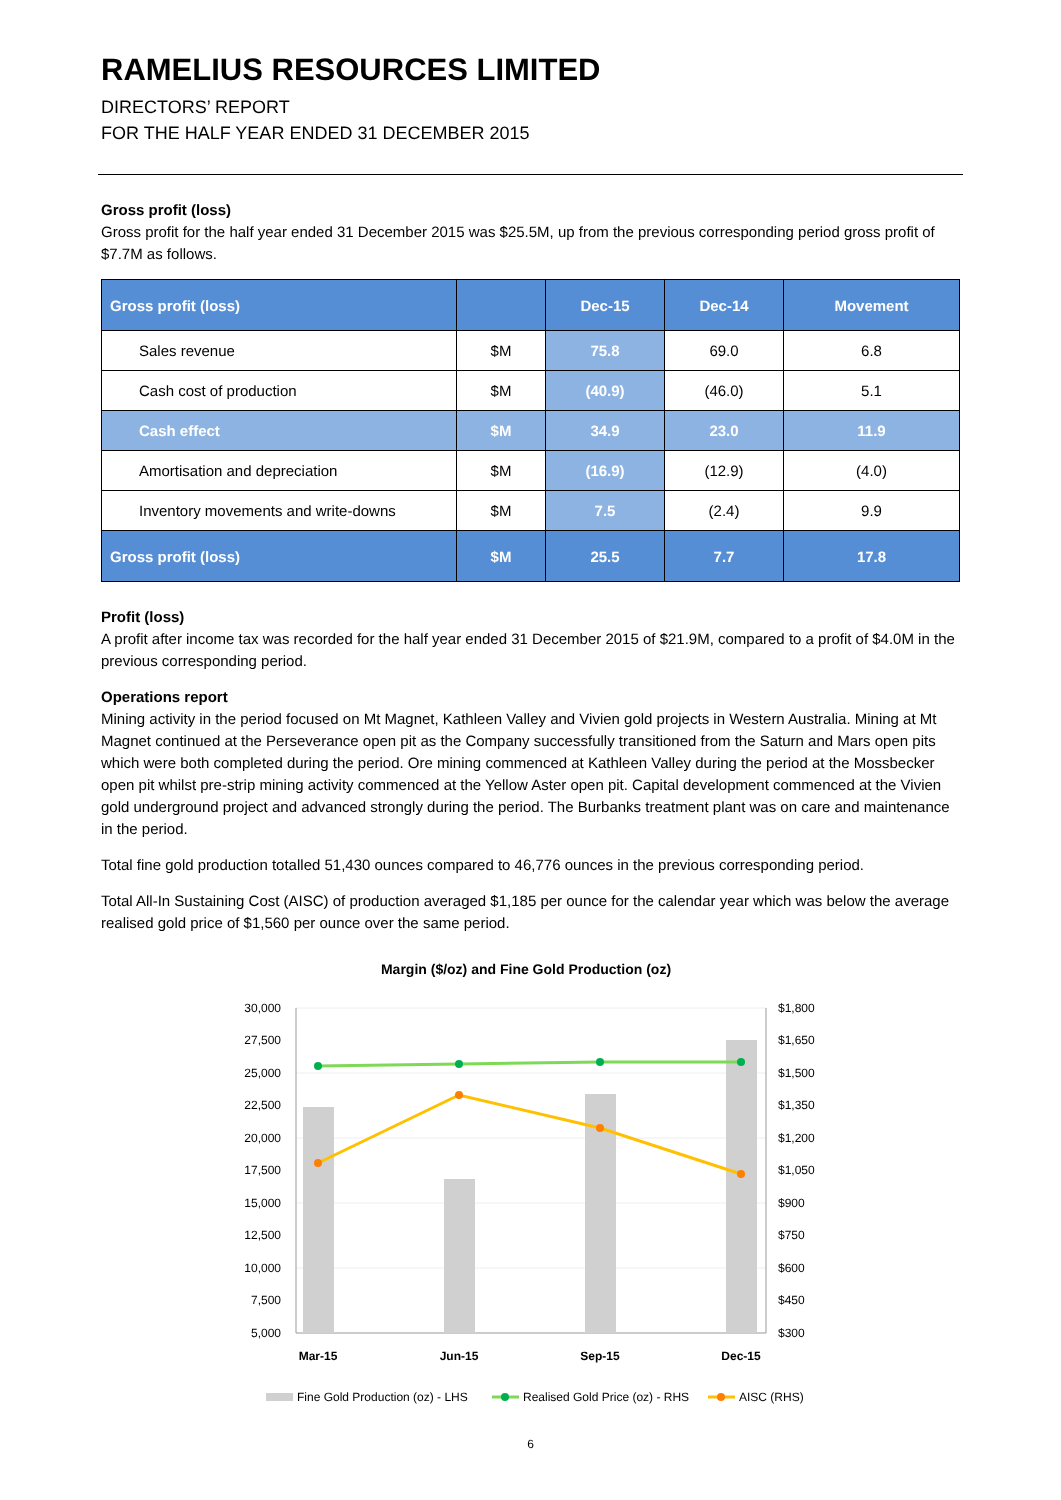RAMELIUS RESOURCES LIMITED
DIRECTORS’ REPORT
FOR THE HALF YEAR ENDED 31 DECEMBER 2015
Gross profit (loss)
Gross profit for the half year ended 31 December 2015 was $25.5M, up from the previous corresponding period gross profit of $7.7M as follows.
| Gross profit (loss) | | Dec-15 | Dec-14 | Movement |
| --- | --- | --- | --- | --- |
| Sales revenue | $M | 75.8 | 69.0 | 6.8 |
| Cash cost of production | $M | (40.9) | (46.0) | 5.1 |
| Cash effect | $M | 34.9 | 23.0 | 11.9 |
| Amortisation and depreciation | $M | (16.9) | (12.9) | (4.0) |
| Inventory movements and write-downs | $M | 7.5 | (2.4) | 9.9 |
| Gross profit (loss) | $M | 25.5 | 7.7 | 17.8 |
Profit (loss)
A profit after income tax was recorded for the half year ended 31 December 2015 of $21.9M, compared to a profit of $4.0M in the previous corresponding period.
Operations report
Mining activity in the period focused on Mt Magnet, Kathleen Valley and Vivien gold projects in Western Australia. Mining at Mt Magnet continued at the Perseverance open pit as the Company successfully transitioned from the Saturn and Mars open pits which were both completed during the period. Ore mining commenced at Kathleen Valley during the period at the Mossbecker open pit whilst pre-strip mining activity commenced at the Yellow Aster open pit. Capital development commenced at the Vivien gold underground project and advanced strongly during the period. The Burbanks treatment plant was on care and maintenance in the period.
Total fine gold production totalled 51,430 ounces compared to 46,776 ounces in the previous corresponding period.
Total All-In Sustaining Cost (AISC) of production averaged $1,185 per ounce for the calendar year which was below the average realised gold price of $1,560 per ounce over the same period.
Margin ($/oz) and Fine Gold Production (oz)
30,000
27,500
25,000
22,500
20,000
17,500
15,000
12,500
10,000
7,500
5,000
$1,800
$1,650
$1,500
$1,350
$1,200
$1,050
$900
$750
$600
$450
$300
Mar-15
Jun-15
Sep-15
Dec-15
Fine Gold Production (oz) - LHS
Realised Gold Price (oz) - RHS
AISC (RHS)
6